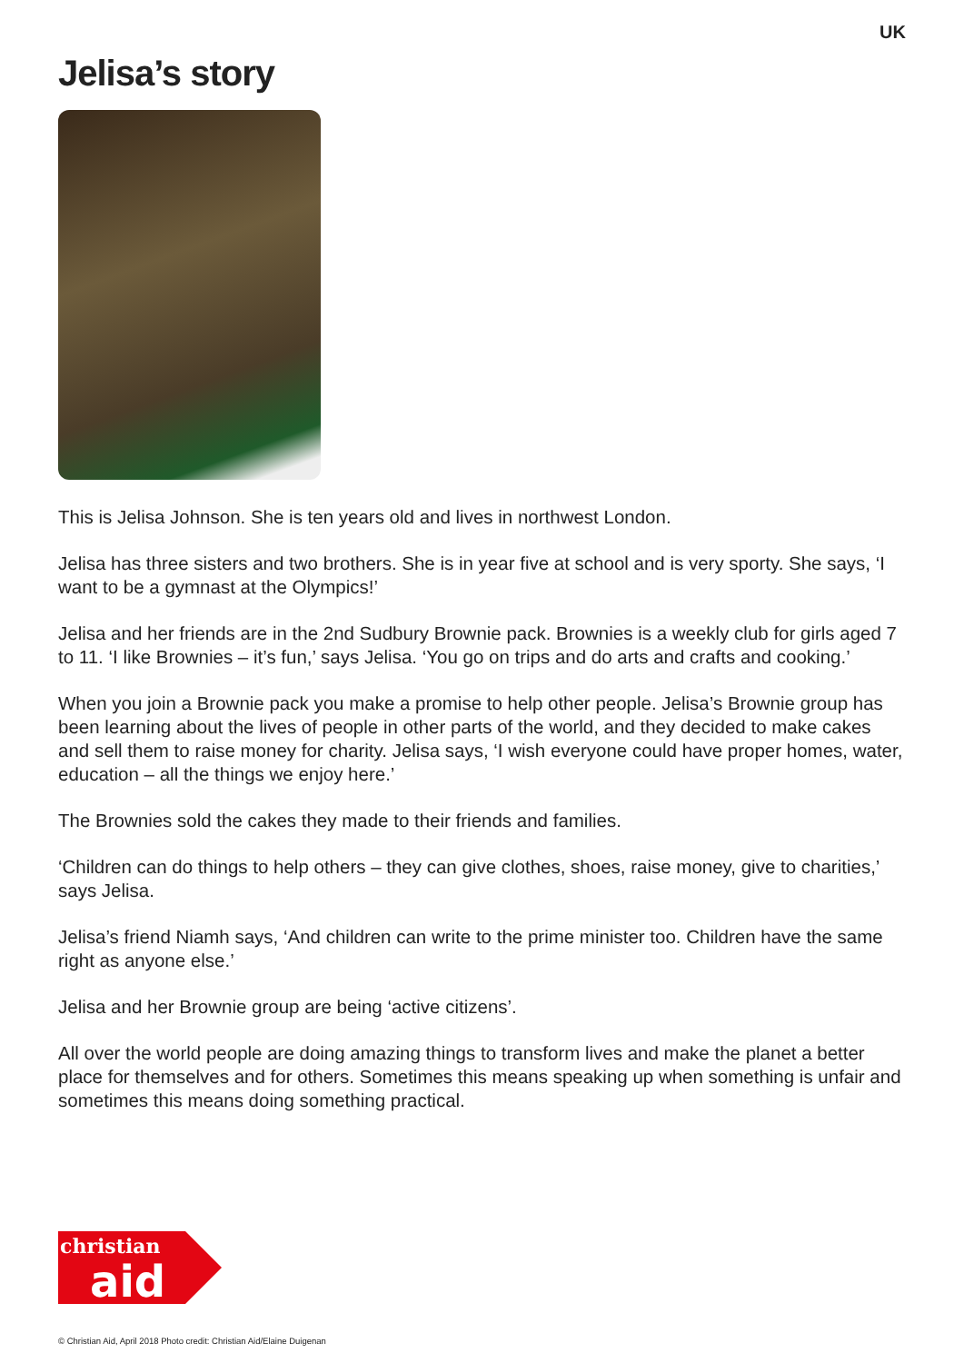UK
Jelisa’s story
This is Jelisa Johnson. She is ten years old and lives in northwest London.
Jelisa has three sisters and two brothers. She is in year five at school and is very sporty. She says, ‘I want to be a gymnast at the Olympics!’
Jelisa and her friends are in the 2nd Sudbury Brownie pack. Brownies is a weekly club for girls aged 7 to 11. ‘I like Brownies – it’s fun,’ says Jelisa. ‘You go on trips and do arts and crafts and cooking.’
When you join a Brownie pack you make a promise to help other people. Jelisa’s Brownie group has been learning about the lives of people in other parts of the world, and they decided to make cakes and sell them to raise money for charity. Jelisa says, ‘I wish everyone could have proper homes, water, education – all the things we enjoy here.’
The Brownies sold the cakes they made to their friends and families.
‘Children can do things to help others – they can give clothes, shoes, raise money, give to charities,’ says Jelisa.
Jelisa’s friend Niamh says, ‘And children can write to the prime minister too. Children have the same right as anyone else.’
Jelisa and her Brownie group are being ‘active citizens’.
All over the world people are doing amazing things to transform lives and make the planet a better place for themselves and for others. Sometimes this means speaking up when something is unfair and sometimes this means doing something practical.
christian
aid
© Christian Aid, April 2018 Photo credit: Christian Aid/Elaine Duigenan